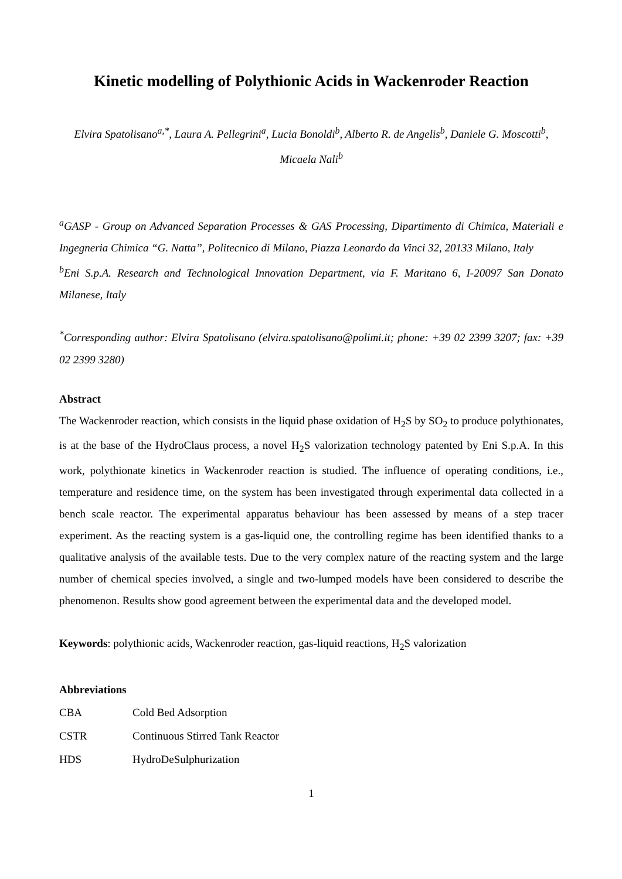Kinetic modelling of Polythionic Acids in Wackenroder Reaction
Elvira Spatolisano<sup>a,*</sup>, Laura A. Pellegrini<sup>a</sup>, Lucia Bonoldi<sup>b</sup>, Alberto R. de Angelis<sup>b</sup>, Daniele G. Moscotti<sup>b</sup>, Micaela Nali<sup>b</sup>
<sup>a</sup> GASP - Group on Advanced Separation Processes & GAS Processing, Dipartimento di Chimica, Materiali e Ingegneria Chimica “G. Natta”, Politecnico di Milano, Piazza Leonardo da Vinci 32, 20133 Milano, Italy
<sup>b</sup> Eni S.p.A. Research and Technological Innovation Department, via F. Maritano 6, I-20097 San Donato Milanese, Italy
<sup>*</sup> Corresponding author: Elvira Spatolisano (elvira.spatolisano@polimi.it; phone: +39 02 2399 3207; fax: +39 02 2399 3280)
Abstract
The Wackenroder reaction, which consists in the liquid phase oxidation of H<sub>2</sub>S by SO<sub>2</sub> to produce polythionates, is at the base of the HydroClaus process, a novel H<sub>2</sub>S valorization technology patented by Eni S.p.A. In this work, polythionate kinetics in Wackenroder reaction is studied. The influence of operating conditions, i.e., temperature and residence time, on the system has been investigated through experimental data collected in a bench scale reactor. The experimental apparatus behaviour has been assessed by means of a step tracer experiment. As the reacting system is a gas-liquid one, the controlling regime has been identified thanks to a qualitative analysis of the available tests. Due to the very complex nature of the reacting system and the large number of chemical species involved, a single and two-lumped models have been considered to describe the phenomenon. Results show good agreement between the experimental data and the developed model.
Keywords: polythionic acids, Wackenroder reaction, gas-liquid reactions, H<sub>2</sub>S valorization
Abbreviations
| CBA | Cold Bed Adsorption |
| CSTR | Continuous Stirred Tank Reactor |
| HDS | HydroDeSulphurization |
1